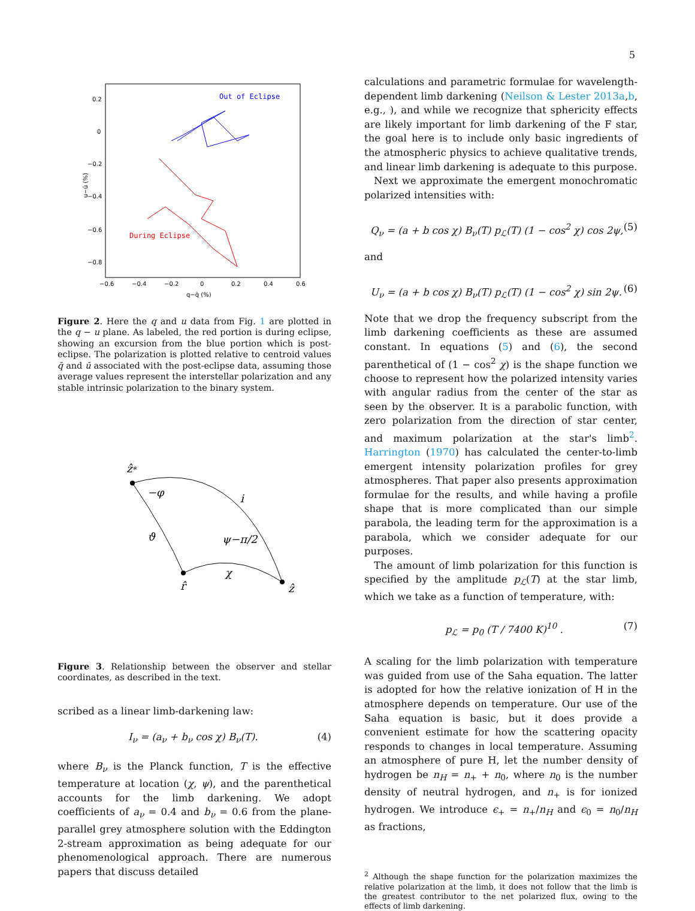5
Out of Eclipse
During Eclipse
0.2
0
−0.2
−0.4
−0.6
−0.8
−0.6
−0.4
−0.2
0
0.2
0.4
0.6
q−q̄ (%)
u−ū (%)
Figure 2. Here the q and u data from Fig. 1 are plotted in the q − u plane. As labeled, the red portion is during eclipse, showing an excursion from the blue portion which is post-eclipse. The polarization is plotted relative to centroid values q̄ and ū associated with the post-eclipse data, assuming those average values represent the interstellar polarization and any stable intrinsic polarization to the binary system.
ẑ*
−φ
i
ϑ
ψ−π/2
χ
r̂
ẑ
Figure 3. Relationship between the observer and stellar coordinates, as described in the text.
scribed as a linear limb-darkening law:
I<sub>ν</sub> = (a<sub>ν</sub> + b<sub>ν</sub> cos χ) B<sub>ν</sub>(T). (4)
where B<sub>ν</sub> is the Planck function, T is the effective temperature at location (χ, ψ), and the parenthetical accounts for the limb darkening. We adopt coefficients of a<sub>ν</sub> = 0.4 and b<sub>ν</sub> = 0.6 from the plane-parallel grey atmosphere solution with the Eddington 2-stream approximation as being adequate for our phenomenological approach. There are numerous papers that discuss detailed
calculations and parametric formulae for wavelength-dependent limb darkening (Neilson & Lester 2013a,b, e.g., ), and while we recognize that sphericity effects are likely important for limb darkening of the F star, the goal here is to include only basic ingredients of the atmospheric physics to achieve qualitative trends, and linear limb darkening is adequate to this purpose.
Next we approximate the emergent monochromatic polarized intensities with:
Q<sub>ν</sub> = (a + b cos χ) B<sub>ν</sub>(T) p<sub>ℒ</sub>(T) (1 − cos<sup>2</sup> χ) cos 2ψ, (5)
and
U<sub>ν</sub> = (a + b cos χ) B<sub>ν</sub>(T) p<sub>ℒ</sub>(T) (1 − cos<sup>2</sup> χ) sin 2ψ. (6)
Note that we drop the frequency subscript from the limb darkening coefficients as these are assumed constant. In equations (5) and (6), the second parenthetical of (1 − cos<sup>2</sup> χ) is the shape function we choose to represent how the polarized intensity varies with angular radius from the center of the star as seen by the observer. It is a parabolic function, with zero polarization from the direction of star center, and maximum polarization at the star's limb<sup>2</sup>. Harrington (1970) has calculated the center-to-limb emergent intensity polarization profiles for grey atmospheres. That paper also presents approximation formulae for the results, and while having a profile shape that is more complicated than our simple parabola, the leading term for the approximation is a parabola, which we consider adequate for our purposes.
The amount of limb polarization for this function is specified by the amplitude p<sub>ℒ</sub>(T) at the star limb, which we take as a function of temperature, with:
p<sub>ℒ</sub> = p<sub>0</sub> (T / 7400 K)<sup>10</sup> . (7)
A scaling for the limb polarization with temperature was guided from use of the Saha equation. The latter is adopted for how the relative ionization of H in the atmosphere depends on temperature. Our use of the Saha equation is basic, but it does provide a convenient estimate for how the scattering opacity responds to changes in local temperature. Assuming an atmosphere of pure H, let the number density of hydrogen be n<sub>H</sub> = n<sub>+</sub> + n<sub>0</sub>, where n<sub>0</sub> is the number density of neutral hydrogen, and n<sub>+</sub> is for ionized hydrogen. We introduce ϵ<sub>+</sub> = n<sub>+</sub>/n<sub>H</sub> and ϵ<sub>0</sub> = n<sub>0</sub>/n<sub>H</sub> as fractions,
<sup>2</sup> Although the shape function for the polarization maximizes the relative polarization at the limb, it does not follow that the limb is the greatest contributor to the net polarized flux, owing to the effects of limb darkening.